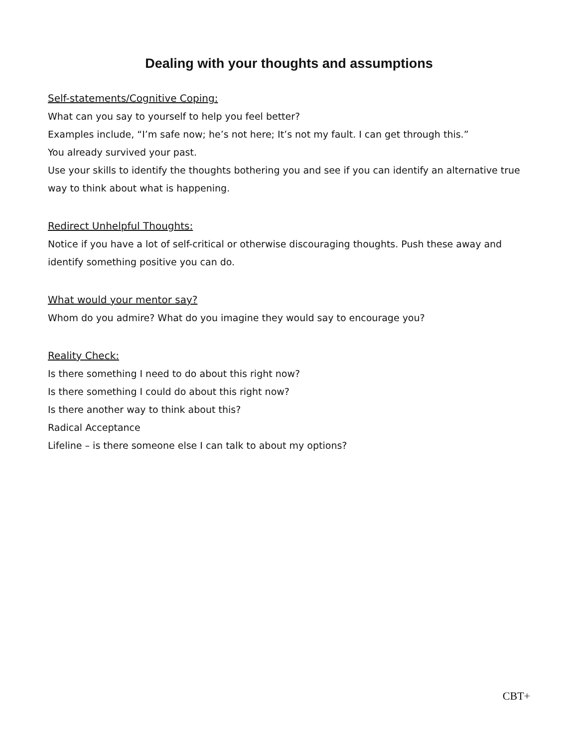Dealing with your thoughts and assumptions
Self-statements/Cognitive Coping:
What can you say to yourself to help you feel better?
Examples include, “I’m safe now; he’s not here; It’s not my fault. I can get through this.”
You already survived your past.
Use your skills to identify the thoughts bothering you and see if you can identify an alternative true way to think about what is happening.
Redirect Unhelpful Thoughts:
Notice if you have a lot of self-critical or otherwise discouraging thoughts. Push these away and identify something positive you can do.
What would your mentor say?
Whom do you admire? What do you imagine they would say to encourage you?
Reality Check:
Is there something I need to do about this right now?
Is there something I could do about this right now?
Is there another way to think about this?
Radical Acceptance
Lifeline – is there someone else I can talk to about my options?
CBT+